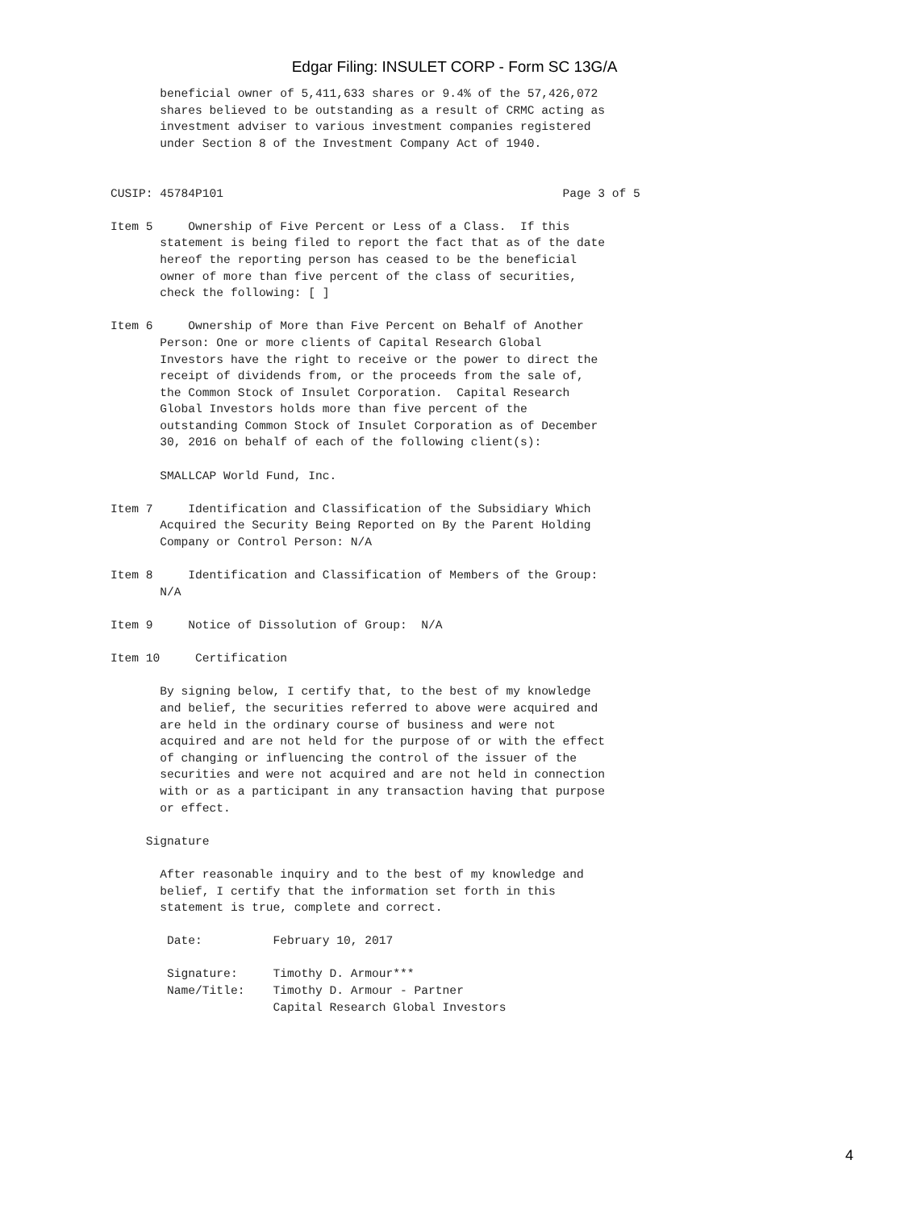Edgar Filing: INSULET CORP - Form SC 13G/A
       beneficial owner of 5,411,633 shares or 9.4% of the 57,426,072
       shares believed to be outstanding as a result of CRMC acting as
       investment adviser to various investment companies registered
       under Section 8 of the Investment Company Act of 1940.


CUSIP: 45784P101                                                Page 3 of 5

Item 5     Ownership of Five Percent or Less of a Class.  If this
       statement is being filed to report the fact that as of the date
       hereof the reporting person has ceased to be the beneficial
       owner of more than five percent of the class of securities,
       check the following: [ ]

Item 6     Ownership of More than Five Percent on Behalf of Another
       Person: One or more clients of Capital Research Global
       Investors have the right to receive or the power to direct the
       receipt of dividends from, or the proceeds from the sale of,
       the Common Stock of Insulet Corporation.  Capital Research
       Global Investors holds more than five percent of the
       outstanding Common Stock of Insulet Corporation as of December
       30, 2016 on behalf of each of the following client(s):

       SMALLCAP World Fund, Inc.

Item 7     Identification and Classification of the Subsidiary Which
       Acquired the Security Being Reported on By the Parent Holding
       Company or Control Person: N/A

Item 8     Identification and Classification of Members of the Group:
       N/A

Item 9     Notice of Dissolution of Group:  N/A

Item 10     Certification

       By signing below, I certify that, to the best of my knowledge
       and belief, the securities referred to above were acquired and
       are held in the ordinary course of business and were not
       acquired and are not held for the purpose of or with the effect
       of changing or influencing the control of the issuer of the
       securities and were not acquired and are not held in connection
       with or as a participant in any transaction having that purpose
       or effect.

     Signature

       After reasonable inquiry and to the best of my knowledge and
       belief, I certify that the information set forth in this
       statement is true, complete and correct.

        Date:          February 10, 2017

        Signature:     Timothy D. Armour***
        Name/Title:    Timothy D. Armour - Partner
                       Capital Research Global Investors
4